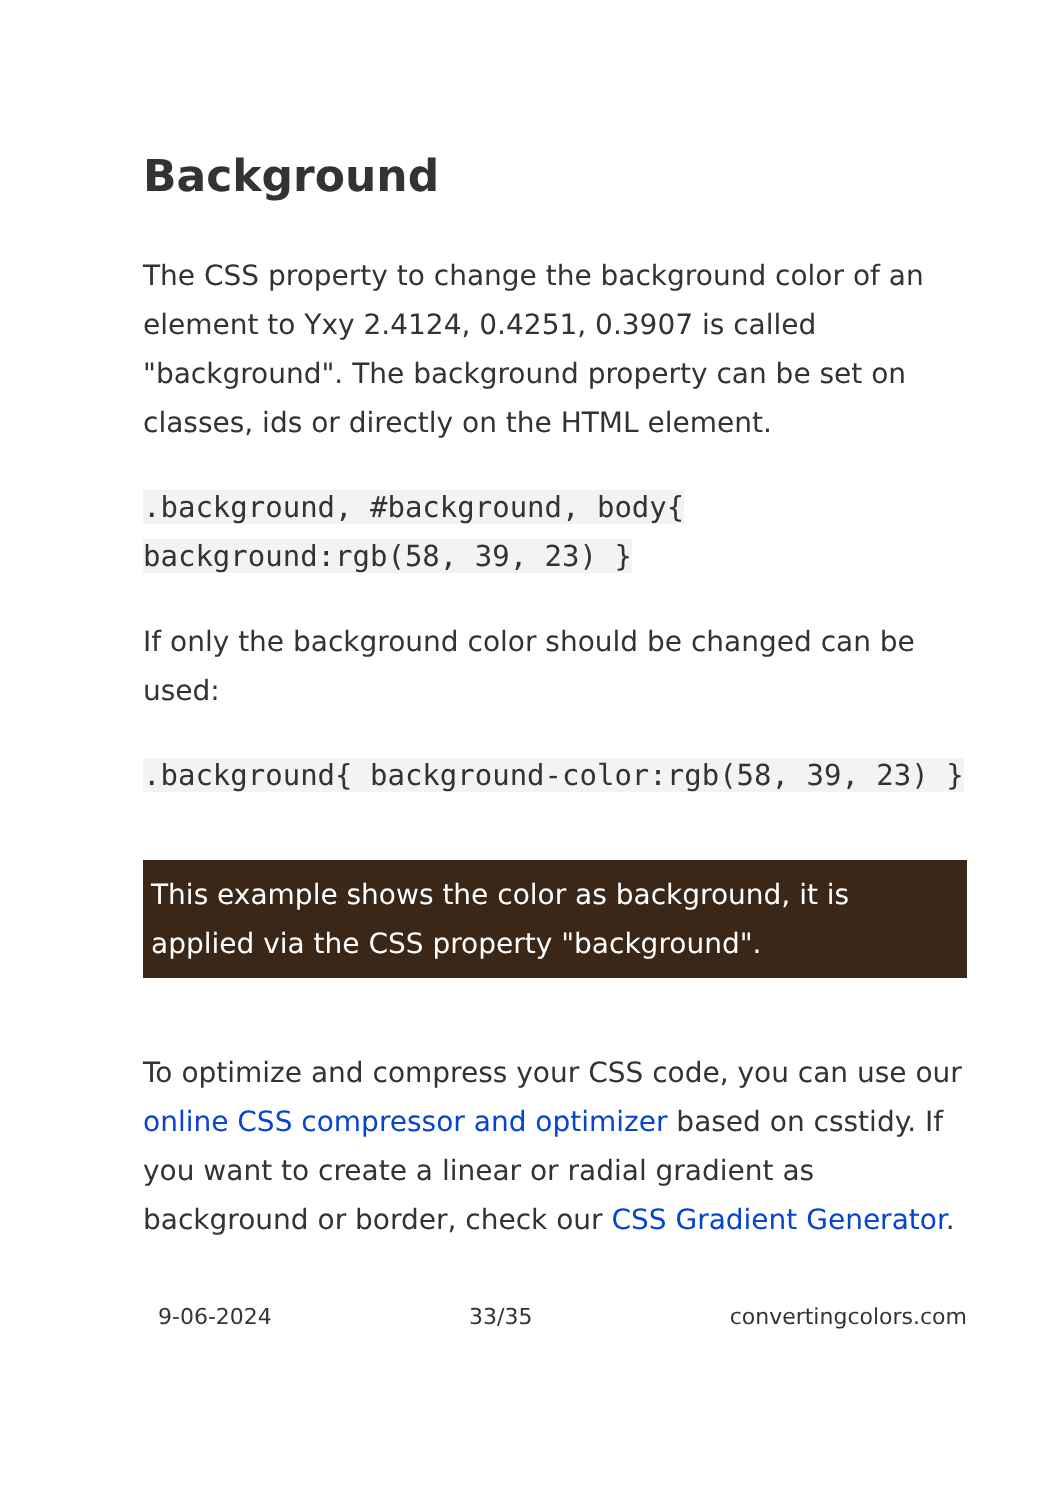Background
The CSS property to change the background color of an element to Yxy 2.4124, 0.4251, 0.3907 is called "background". The background property can be set on classes, ids or directly on the HTML element.
.background, #background, body{ background:rgb(58, 39, 23) }
If only the background color should be changed can be used:
.background{ background-color:rgb(58, 39, 23) }
This example shows the color as background, it is applied via the CSS property "background".
To optimize and compress your CSS code, you can use our online CSS compressor and optimizer based on csstidy. If you want to create a linear or radial gradient as background or border, check our CSS Gradient Generator.
9-06-2024 33/35 convertingcolors.com